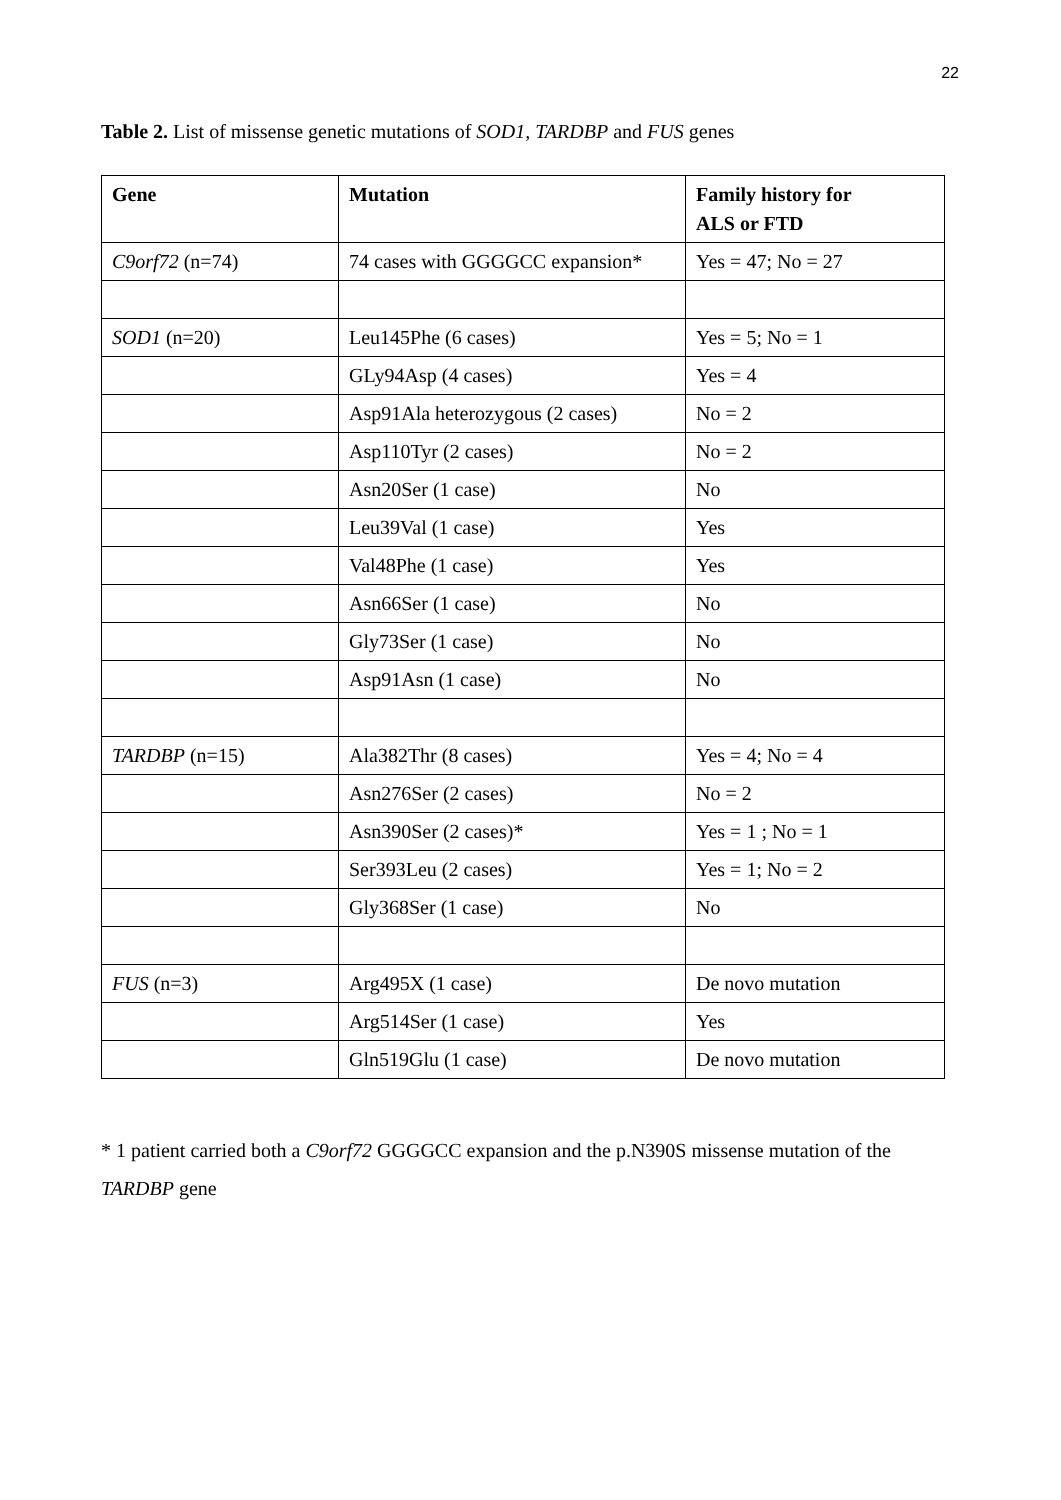22
Table 2. List of missense genetic mutations of SOD1, TARDBP and FUS genes
| Gene | Mutation | Family history for ALS or FTD |
| --- | --- | --- |
| C9orf72 (n=74) | 74 cases with GGGGCC expansion* | Yes = 47; No = 27 |
| SOD1 (n=20) | Leu145Phe (6 cases) | Yes = 5; No = 1 |
| | GLy94Asp (4 cases) | Yes = 4 |
| | Asp91Ala heterozygous (2 cases) | No = 2 |
| | Asp110Tyr (2 cases) | No = 2 |
| | Asn20Ser (1 case) | No |
| | Leu39Val (1 case) | Yes |
| | Val48Phe (1 case) | Yes |
| | Asn66Ser (1 case) | No |
| | Gly73Ser (1 case) | No |
| | Asp91Asn (1 case) | No |
| TARDBP (n=15) | Ala382Thr (8 cases) | Yes = 4; No = 4 |
| | Asn276Ser (2 cases) | No = 2 |
| | Asn390Ser (2 cases)* | Yes = 1 ; No = 1 |
| | Ser393Leu (2 cases) | Yes = 1; No = 2 |
| | Gly368Ser (1 case) | No |
| FUS (n=3) | Arg495X (1 case) | De novo mutation |
| | Arg514Ser (1 case) | Yes |
| | Gln519Glu (1 case) | De novo mutation |
* 1 patient carried both a C9orf72 GGGGCC expansion and the p.N390S missense mutation of the TARDBP gene